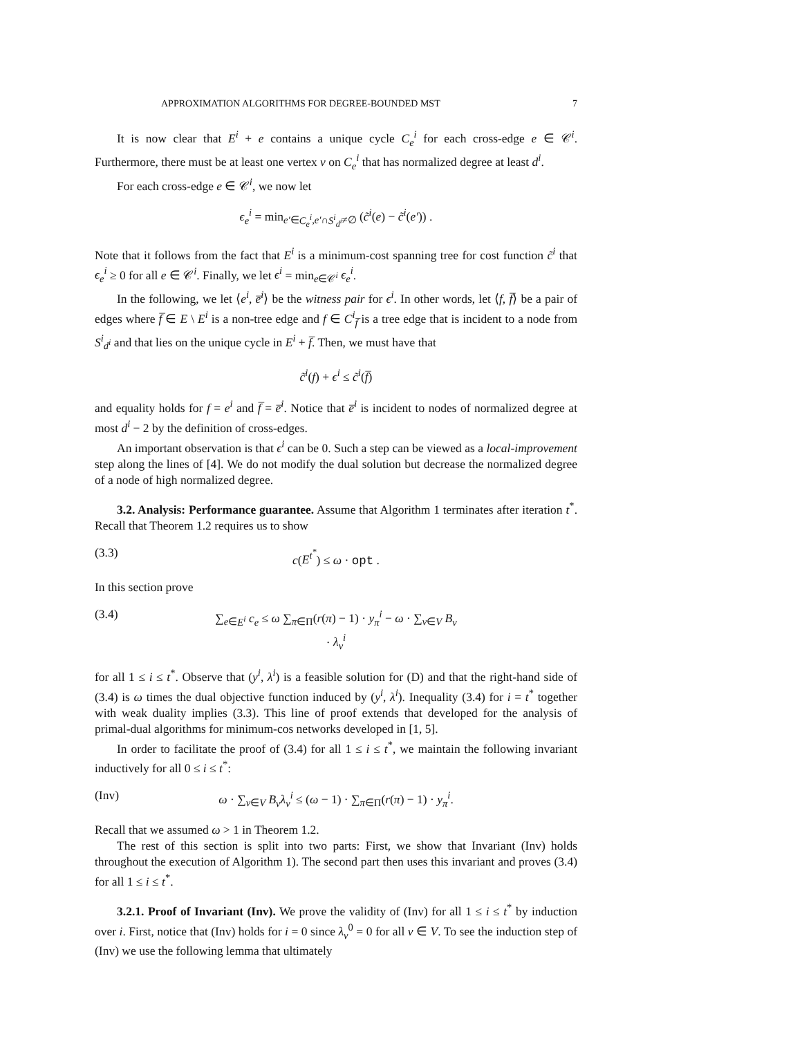APPROXIMATION ALGORITHMS FOR DEGREE-BOUNDED MST 7
It is now clear that E<sup>i</sup> + e contains a unique cycle C<sub>e</sub><sup>i</sup> for each cross-edge e ∈ 𝒞<sup>i</sup>. Furthermore, there must be at least one vertex v on C<sub>e</sub><sup>i</sup> that has normalized degree at least d<sup>i</sup>.
For each cross-edge e ∈ 𝒞<sup>i</sup>, we now let
ϵ<sub>e</sub><sup>i</sup> = min<sub>e′∈C<sub>e</sub><sup>i</sup>,e′∩S<sup>i</sup><sub>d<sup>i</sup></sub>≠∅</sub> (c̃<sup>i</sup>(e) − c̃<sup>i</sup>(e′)) .
Note that it follows from the fact that E<sup>i</sup> is a minimum-cost spanning tree for cost function c̃<sup>i</sup> that ϵ<sub>e</sub><sup>i</sup> ≥ 0 for all e ∈ 𝒞<sup>i</sup>. Finally, we let ϵ<sup>i</sup> = min<sub>e∈𝒞<sup>i</sup></sub> ϵ<sub>e</sub><sup>i</sup>.
In the following, we let ⟨e<sup>i</sup>, e̅<sup>i</sup>⟩ be the witness pair for ϵ<sup>i</sup>. In other words, let ⟨f, f̅⟩ be a pair of edges where f̅ ∈ E \ E<sup>i</sup> is a non-tree edge and f ∈ C<sup>i</sup><sub>f̅</sub> is a tree edge that is incident to a node from S<sup>i</sup><sub>d<sup>i</sup></sub> and that lies on the unique cycle in E<sup>i</sup> + f̅. Then, we must have that
c̃<sup>i</sup>(f) + ϵ<sup>i</sup> ≤ c̃<sup>i</sup>(f̅)
and equality holds for f = e<sup>i</sup> and f̅ = e̅<sup>i</sup>. Notice that e̅<sup>i</sup> is incident to nodes of normalized degree at most d<sup>i</sup> − 2 by the definition of cross-edges.
An important observation is that ϵ<sup>i</sup> can be 0. Such a step can be viewed as a local-improvement step along the lines of [4]. We do not modify the dual solution but decrease the normalized degree of a node of high normalized degree.
3.2. Analysis: Performance guarantee. Assume that Algorithm 1 terminates after iteration t<sup>*</sup>. Recall that Theorem 1.2 requires us to show
(3.3) c(E<sup>t<sup>*</sup></sup>) ≤ ω · opt .
In this section prove
(3.4) ∑<sub>e∈E<sup>i</sup></sub> c<sub>e</sub> ≤ ω ∑<sub>π∈Π</sub>(r(π) − 1) · y<sub>π</sub><sup>i</sup> − ω · ∑<sub>v∈V</sub> B<sub>v</sub> · λ<sub>v</sub><sup>i</sup>
for all 1 ≤ i ≤ t<sup>*</sup>. Observe that (y<sup>i</sup>, λ<sup>i</sup>) is a feasible solution for (D) and that the right-hand side of (3.4) is ω times the dual objective function induced by (y<sup>i</sup>, λ<sup>i</sup>). Inequality (3.4) for i = t<sup>*</sup> together with weak duality implies (3.3). This line of proof extends that developed for the analysis of primal-dual algorithms for minimum-cos networks developed in [1, 5].
In order to facilitate the proof of (3.4) for all 1 ≤ i ≤ t<sup>*</sup>, we maintain the following invariant inductively for all 0 ≤ i ≤ t<sup>*</sup>:
(Inv) ω · ∑<sub>v∈V</sub> B<sub>v</sub>λ<sub>v</sub><sup>i</sup> ≤ (ω − 1) · ∑<sub>π∈Π</sub>(r(π) − 1) · y<sub>π</sub><sup>i</sup>.
Recall that we assumed ω > 1 in Theorem 1.2.
The rest of this section is split into two parts: First, we show that Invariant (Inv) holds throughout the execution of Algorithm 1). The second part then uses this invariant and proves (3.4) for all 1 ≤ i ≤ t<sup>*</sup>.
3.2.1. Proof of Invariant (Inv). We prove the validity of (Inv) for all 1 ≤ i ≤ t<sup>*</sup> by induction over i. First, notice that (Inv) holds for i = 0 since λ<sub>v</sub><sup>0</sup> = 0 for all v ∈ V. To see the induction step of (Inv) we use the following lemma that ultimately